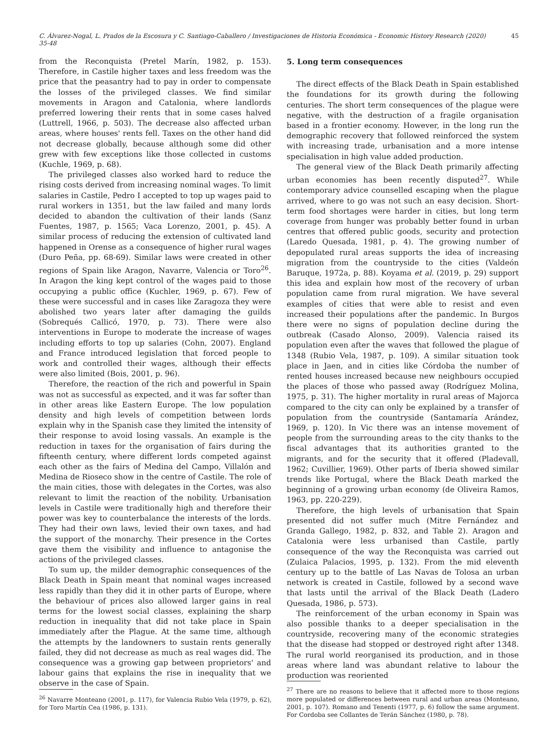C. Álvarez-Nogal, L. Prados de la Escosura y C. Santiago-Caballero / Investigaciones de Historia Económica - Economic History Research (2020) 35-48 45
from the Reconquista (Pretel Marín, 1982, p. 153). Therefore, in Castile higher taxes and less freedom was the price that the peasantry had to pay in order to compensate the losses of the privileged classes. We find similar movements in Aragon and Catalonia, where landlords preferred lowering their rents that in some cases halved (Luttrell, 1966, p. 503). The decrease also affected urban areas, where houses' rents fell. Taxes on the other hand did not decrease globally, because although some did other grew with few exceptions like those collected in customs (Kuchle, 1969, p. 68).
The privileged classes also worked hard to reduce the rising costs derived from increasing nominal wages. To limit salaries in Castile, Pedro I accepted to top up wages paid to rural workers in 1351, but the law failed and many lords decided to abandon the cultivation of their lands (Sanz Fuentes, 1987, p. 1565; Vaca Lorenzo, 2001, p. 45). A similar process of reducing the extension of cultivated land happened in Orense as a consequence of higher rural wages (Duro Peña, pp. 68-69). Similar laws were created in other regions of Spain like Aragon, Navarre, Valencia or Toro<sup>26</sup>. In Aragon the king kept control of the wages paid to those occupying a public office (Kuchler, 1969, p. 67). Few of these were successful and in cases like Zaragoza they were abolished two years later after damaging the guilds (Sobrequés Callicó, 1970, p. 73). There were also interventions in Europe to moderate the increase of wages including efforts to top up salaries (Cohn, 2007). England and France introduced legislation that forced people to work and controlled their wages, although their effects were also limited (Bois, 2001, p. 96).
Therefore, the reaction of the rich and powerful in Spain was not as successful as expected, and it was far softer than in other areas like Eastern Europe. The low population density and high levels of competition between lords explain why in the Spanish case they limited the intensity of their response to avoid losing vassals. An example is the reduction in taxes for the organisation of fairs during the fifteenth century, where different lords competed against each other as the fairs of Medina del Campo, Villalón and Medina de Rioseco show in the centre of Castile. The role of the main cities, those with delegates in the Cortes, was also relevant to limit the reaction of the nobility. Urbanisation levels in Castile were traditionally high and therefore their power was key to counterbalance the interests of the lords. They had their own laws, levied their own taxes, and had the support of the monarchy. Their presence in the Cortes gave them the visibility and influence to antagonise the actions of the privileged classes.
To sum up, the milder demographic consequences of the Black Death in Spain meant that nominal wages increased less rapidly than they did it in other parts of Europe, where the behaviour of prices also allowed larger gains in real terms for the lowest social classes, explaining the sharp reduction in inequality that did not take place in Spain immediately after the Plague. At the same time, although the attempts by the landowners to sustain rents generally failed, they did not decrease as much as real wages did. The consequence was a growing gap between proprietors' and labour gains that explains the rise in inequality that we observe in the case of Spain.
<sup>26</sup> Navarre Monteano (2001, p. 117), for Valencia Rubio Vela (1979, p. 62), for Toro Martín Cea (1986, p. 131).
5. Long term consequences
The direct effects of the Black Death in Spain established the foundations for its growth during the following centuries. The short term consequences of the plague were negative, with the destruction of a fragile organisation based in a frontier economy. However, in the long run the demographic recovery that followed reinforced the system with increasing trade, urbanisation and a more intense specialisation in high value added production.
The general view of the Black Death primarily affecting urban economies has been recently disputed<sup>27</sup>. While contemporary advice counselled escaping when the plague arrived, where to go was not such an easy decision. Short-term food shortages were harder in cities, but long term coverage from hunger was probably better found in urban centres that offered public goods, security and protection (Laredo Quesada, 1981, p. 4). The growing number of depopulated rural areas supports the idea of increasing migration from the countryside to the cities (Valdeón Baruque, 1972a, p. 88). Koyama et al. (2019, p. 29) support this idea and explain how most of the recovery of urban population came from rural migration. We have several examples of cities that were able to resist and even increased their populations after the pandemic. In Burgos there were no signs of population decline during the outbreak (Casado Alonso, 2009). Valencia raised its population even after the waves that followed the plague of 1348 (Rubio Vela, 1987, p. 109). A similar situation took place in Jaen, and in cities like Córdoba the number of rented houses increased because new neighbours occupied the places of those who passed away (Rodríguez Molina, 1975, p. 31). The higher mortality in rural areas of Majorca compared to the city can only be explained by a transfer of population from the countryside (Santamaría Arández, 1969, p. 120). In Vic there was an intense movement of people from the surrounding areas to the city thanks to the fiscal advantages that its authorities granted to the migrants, and for the security that it offered (Pladevall, 1962; Cuvillier, 1969). Other parts of Iberia showed similar trends like Portugal, where the Black Death marked the beginning of a growing urban economy (de Oliveira Ramos, 1963, pp. 220-229).
Therefore, the high levels of urbanisation that Spain presented did not suffer much (Mitre Fernández and Granda Gallego, 1982, p. 832, and Table 2). Aragon and Catalonia were less urbanised than Castile, partly consequence of the way the Reconquista was carried out (Zulaica Palacios, 1995, p. 132). From the mid eleventh century up to the battle of Las Navas de Tolosa an urban network is created in Castile, followed by a second wave that lasts until the arrival of the Black Death (Ladero Quesada, 1986, p. 573).
The reinforcement of the urban economy in Spain was also possible thanks to a deeper specialisation in the countryside, recovering many of the economic strategies that the disease had stopped or destroyed right after 1348. The rural world reorganised its production, and in those areas where land was abundant relative to labour the production was reoriented
<sup>27</sup> There are no reasons to believe that it affected more to those regions more populated or differences between rural and urban areas (Monteano, 2001, p. 107). Romano and Tenenti (1977, p. 6) follow the same argument. For Cordoba see Collantes de Terán Sánchez (1980, p. 78).